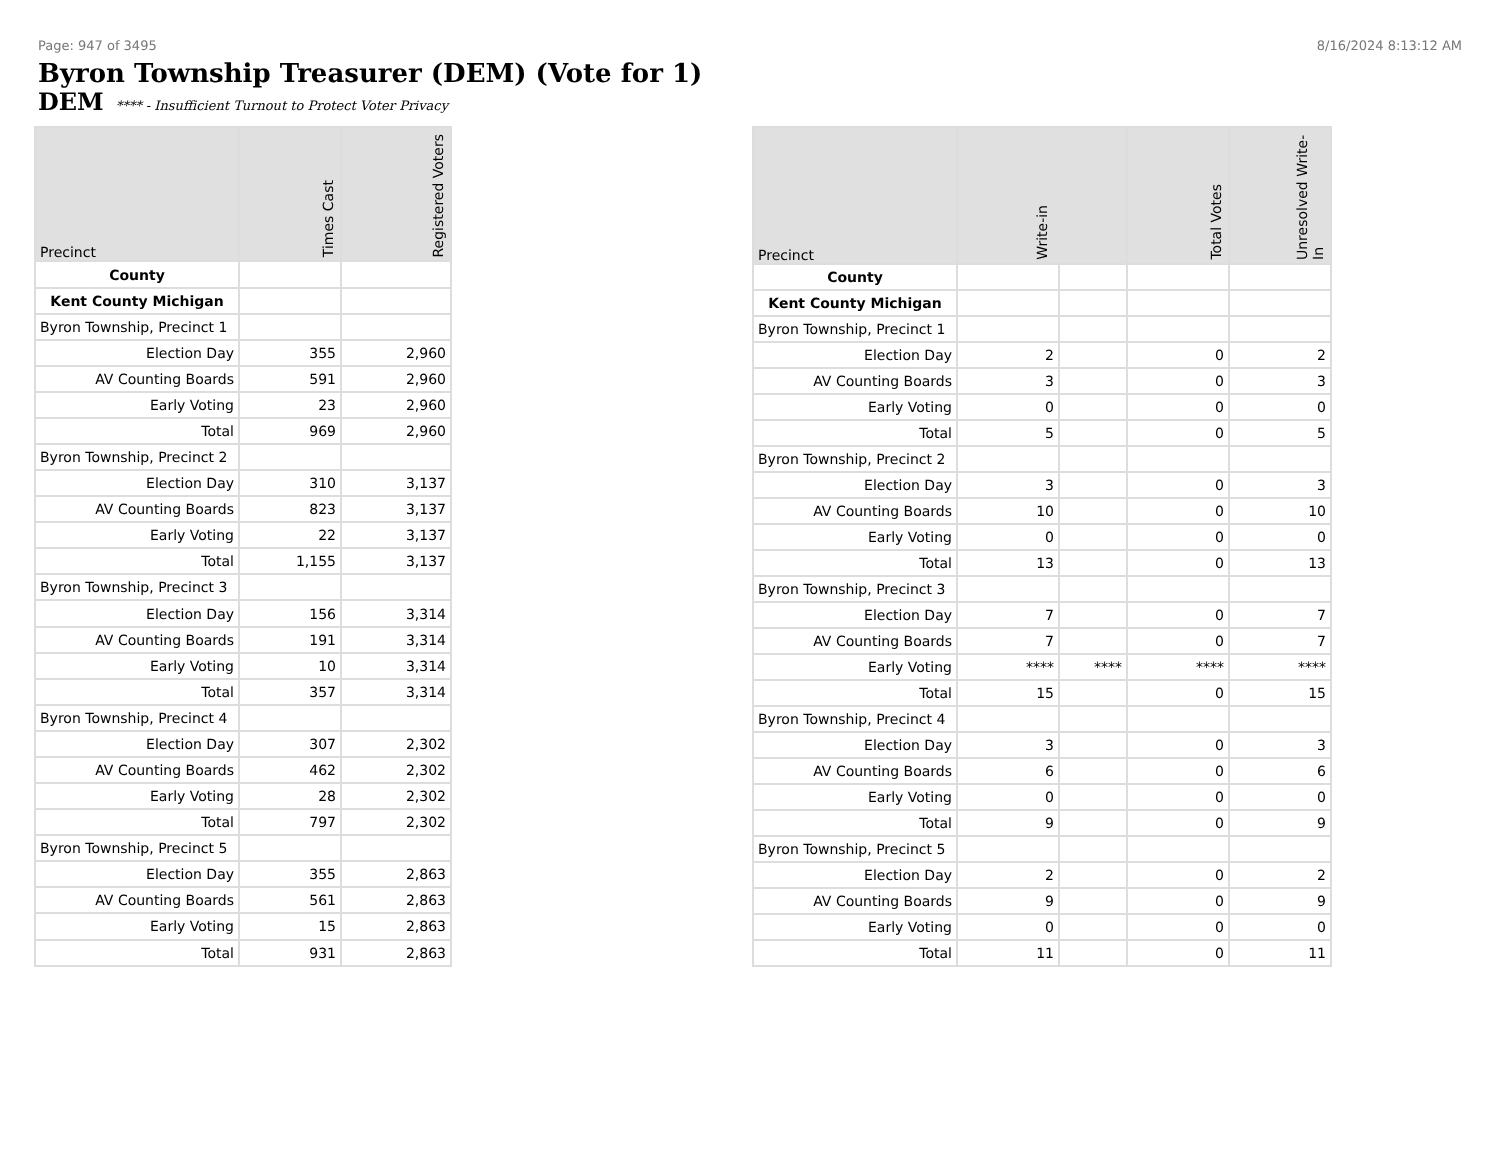Page: 947 of 3495 8/16/2024 8:13:12 AM
Byron Township Treasurer (DEM) (Vote for 1)
DEM **** - Insufficient Turnout to Protect Voter Privacy
| Precinct | Times Cast | Registered Voters |
| --- | --- | --- |
| County | | |
| Kent County Michigan | | |
| Byron Township, Precinct 1 | | |
| Election Day | 355 | 2,960 |
| AV Counting Boards | 591 | 2,960 |
| Early Voting | 23 | 2,960 |
| Total | 969 | 2,960 |
| Byron Township, Precinct 2 | | |
| Election Day | 310 | 3,137 |
| AV Counting Boards | 823 | 3,137 |
| Early Voting | 22 | 3,137 |
| Total | 1,155 | 3,137 |
| Byron Township, Precinct 3 | | |
| Election Day | 156 | 3,314 |
| AV Counting Boards | 191 | 3,314 |
| Early Voting | 10 | 3,314 |
| Total | 357 | 3,314 |
| Byron Township, Precinct 4 | | |
| Election Day | 307 | 2,302 |
| AV Counting Boards | 462 | 2,302 |
| Early Voting | 28 | 2,302 |
| Total | 797 | 2,302 |
| Byron Township, Precinct 5 | | |
| Election Day | 355 | 2,863 |
| AV Counting Boards | 561 | 2,863 |
| Early Voting | 15 | 2,863 |
| Total | 931 | 2,863 |
| Precinct | Write-in | | Total Votes | Unresolved Write-In |
| --- | --- | --- | --- | --- |
| County | | | | |
| Kent County Michigan | | | | |
| Byron Township, Precinct 1 | | | | |
| Election Day | 2 | | 0 | 2 |
| AV Counting Boards | 3 | | 0 | 3 |
| Early Voting | 0 | | 0 | 0 |
| Total | 5 | | 0 | 5 |
| Byron Township, Precinct 2 | | | | |
| Election Day | 3 | | 0 | 3 |
| AV Counting Boards | 10 | | 0 | 10 |
| Early Voting | 0 | | 0 | 0 |
| Total | 13 | | 0 | 13 |
| Byron Township, Precinct 3 | | | | |
| Election Day | 7 | | 0 | 7 |
| AV Counting Boards | 7 | | 0 | 7 |
| Early Voting | **** | **** | **** | **** |
| Total | 15 | | 0 | 15 |
| Byron Township, Precinct 4 | | | | |
| Election Day | 3 | | 0 | 3 |
| AV Counting Boards | 6 | | 0 | 6 |
| Early Voting | 0 | | 0 | 0 |
| Total | 9 | | 0 | 9 |
| Byron Township, Precinct 5 | | | | |
| Election Day | 2 | | 0 | 2 |
| AV Counting Boards | 9 | | 0 | 9 |
| Early Voting | 0 | | 0 | 0 |
| Total | 11 | | 0 | 11 |